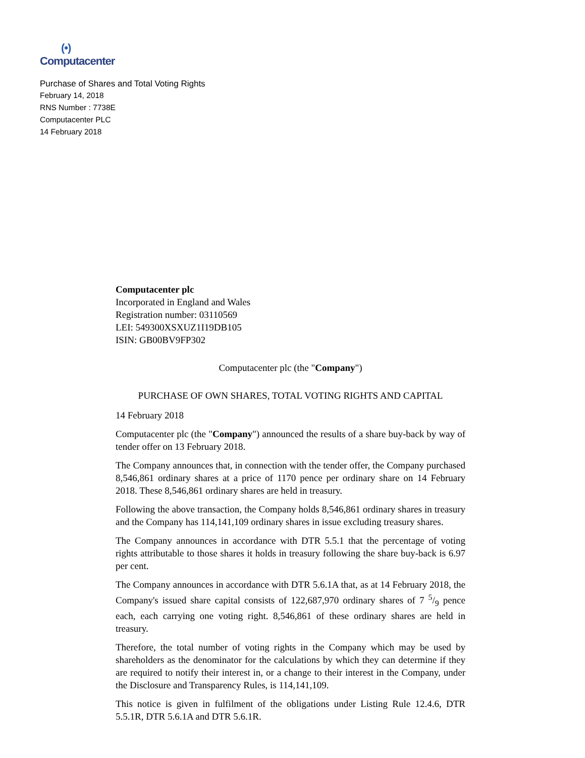(•)
Computacenter
Purchase of Shares and Total Voting Rights
February 14, 2018
RNS Number : 7738E
Computacenter PLC
14 February 2018
Computacenter plc
Incorporated in England and Wales
Registration number: 03110569
LEI: 549300XSXUZ1I19DB105
ISIN: GB00BV9FP302
Computacenter plc (the "Company")
PURCHASE OF OWN SHARES, TOTAL VOTING RIGHTS AND CAPITAL
14 February 2018
Computacenter plc (the "Company") announced the results of a share buy-back by way of tender offer on 13 February 2018.
The Company announces that, in connection with the tender offer, the Company purchased 8,546,861 ordinary shares at a price of 1170 pence per ordinary share on 14 February 2018. These 8,546,861 ordinary shares are held in treasury.
Following the above transaction, the Company holds 8,546,861 ordinary shares in treasury and the Company has 114,141,109 ordinary shares in issue excluding treasury shares.
The Company announces in accordance with DTR 5.5.1 that the percentage of voting rights attributable to those shares it holds in treasury following the share buy-back is 6.97 per cent.
The Company announces in accordance with DTR 5.6.1A that, as at 14 February 2018, the Company's issued share capital consists of 122,687,970 ordinary shares of 7 5/9 pence each, each carrying one voting right. 8,546,861 of these ordinary shares are held in treasury.
Therefore, the total number of voting rights in the Company which may be used by shareholders as the denominator for the calculations by which they can determine if they are required to notify their interest in, or a change to their interest in the Company, under the Disclosure and Transparency Rules, is 114,141,109.
This notice is given in fulfilment of the obligations under Listing Rule 12.4.6, DTR 5.5.1R, DTR 5.6.1A and DTR 5.6.1R.